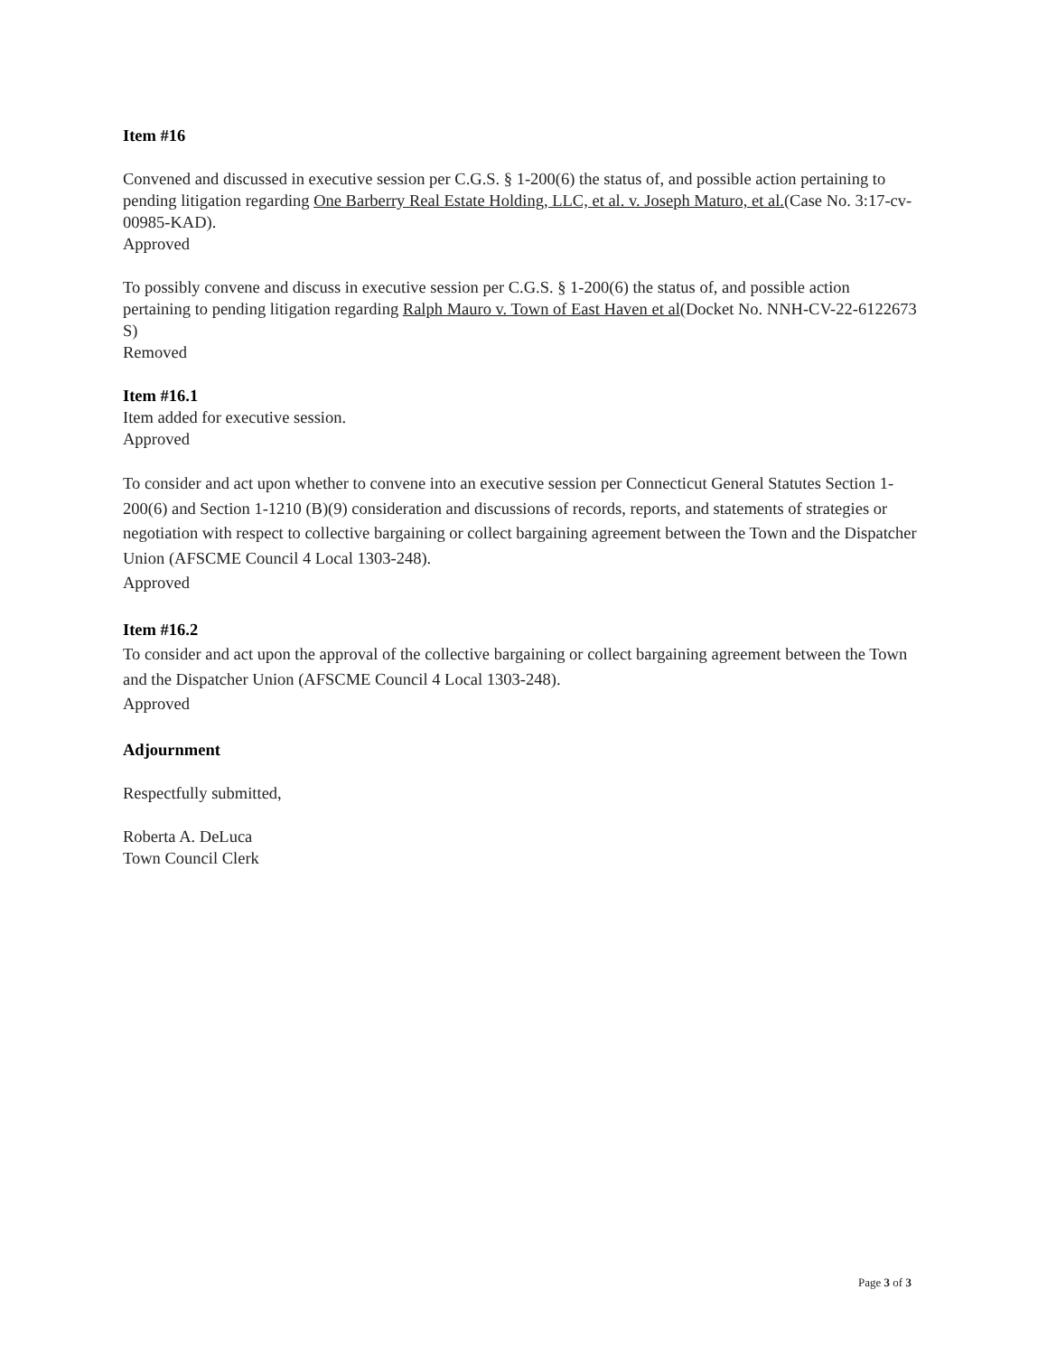Item #16
Convened and discussed in executive session per C.G.S. § 1-200(6) the status of, and possible action pertaining to pending litigation regarding One Barberry Real Estate Holding, LLC, et al. v. Joseph Maturo, et al.(Case No. 3:17-cv-00985-KAD).
Approved
To possibly convene and discuss in executive session per C.G.S. § 1-200(6) the status of, and possible action pertaining to pending litigation regarding Ralph Mauro v. Town of East Haven et al(Docket No. NNH-CV-22-6122673 S)
Removed
Item #16.1
Item added for executive session.
Approved
To consider and act upon whether to convene into an executive session per Connecticut General Statutes Section 1-200(6) and Section 1-1210 (B)(9) consideration and discussions of records, reports, and statements of strategies or negotiation with respect to collective bargaining or collect bargaining agreement between the Town and the Dispatcher Union (AFSCME Council 4 Local 1303-248).
Approved
Item #16.2
To consider and act upon the approval of the collective bargaining or collect bargaining agreement between the Town and the Dispatcher Union (AFSCME Council 4 Local 1303-248).
Approved
Adjournment
Respectfully submitted,
Roberta A. DeLuca
Town Council Clerk
Page 3 of 3